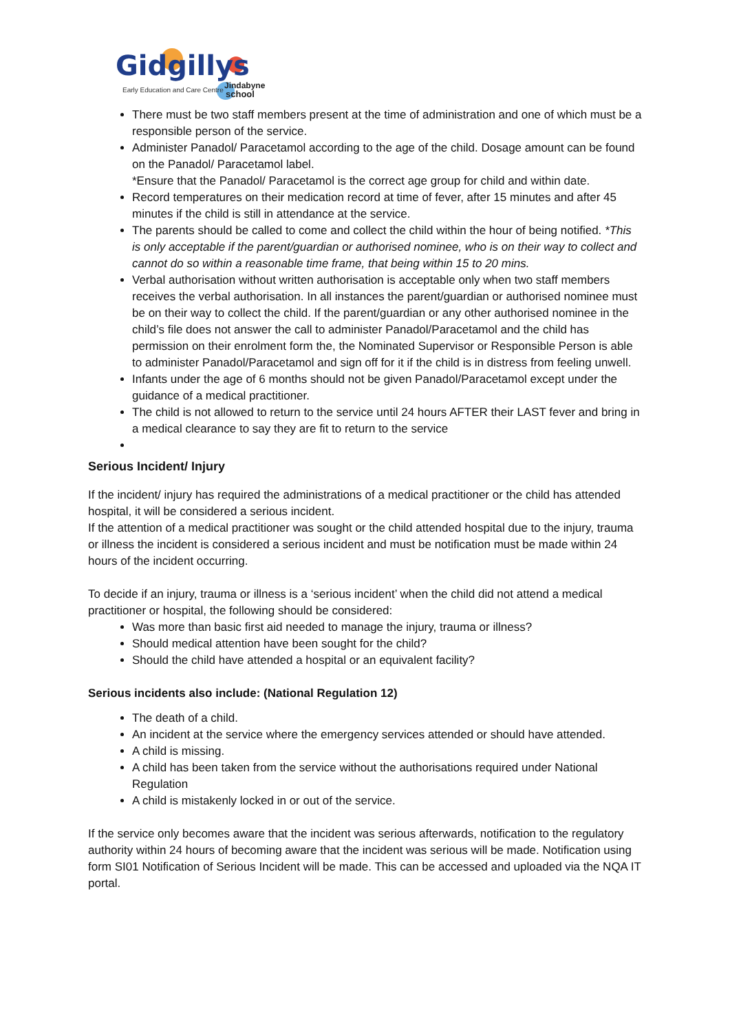Gidgillys
Early Education and Care Centre
Jindabyne
school
There must be two staff members present at the time of administration and one of which must be a responsible person of the service.
Administer Panadol/ Paracetamol according to the age of the child. Dosage amount can be found on the Panadol/ Paracetamol label.
*Ensure that the Panadol/ Paracetamol is the correct age group for child and within date.
Record temperatures on their medication record at time of fever, after 15 minutes and after 45 minutes if the child is still in attendance at the service.
The parents should be called to come and collect the child within the hour of being notified. *This is only acceptable if the parent/guardian or authorised nominee, who is on their way to collect and cannot do so within a reasonable time frame, that being within 15 to 20 mins.
Verbal authorisation without written authorisation is acceptable only when two staff members receives the verbal authorisation. In all instances the parent/guardian or authorised nominee must be on their way to collect the child. If the parent/guardian or any other authorised nominee in the child’s file does not answer the call to administer Panadol/Paracetamol and the child has permission on their enrolment form the, the Nominated Supervisor or Responsible Person is able to administer Panadol/Paracetamol and sign off for it if the child is in distress from feeling unwell.
Infants under the age of 6 months should not be given Panadol/Paracetamol except under the guidance of a medical practitioner.
The child is not allowed to return to the service until 24 hours AFTER their LAST fever and bring in a medical clearance to say they are fit to return to the service
Serious Incident/ Injury
If the incident/ injury has required the administrations of a medical practitioner or the child has attended hospital, it will be considered a serious incident.
If the attention of a medical practitioner was sought or the child attended hospital due to the injury, trauma or illness the incident is considered a serious incident and must be notification must be made within 24 hours of the incident occurring.
To decide if an injury, trauma or illness is a ‘serious incident’ when the child did not attend a medical practitioner or hospital, the following should be considered:
Was more than basic first aid needed to manage the injury, trauma or illness?
Should medical attention have been sought for the child?
Should the child have attended a hospital or an equivalent facility?
Serious incidents also include: (National Regulation 12)
The death of a child.
An incident at the service where the emergency services attended or should have attended.
A child is missing.
A child has been taken from the service without the authorisations required under National Regulation
A child is mistakenly locked in or out of the service.
If the service only becomes aware that the incident was serious afterwards, notification to the regulatory authority within 24 hours of becoming aware that the incident was serious will be made. Notification using form SI01 Notification of Serious Incident will be made. This can be accessed and uploaded via the NQA IT portal.